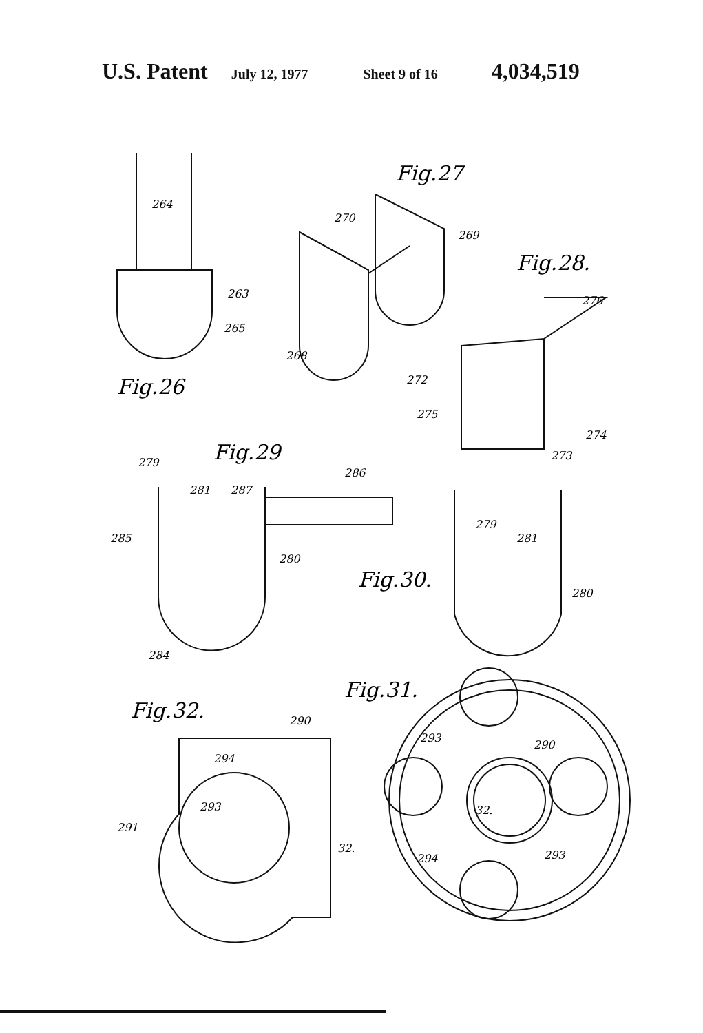U.S. Patent July 12, 1977 Sheet 9 of 16 4,034,519
264
263
265
Fig.26
Fig.27
270
269
268
Fig.28.
276
272
275
274
273
Fig.29
279
281
287
286
285
280
284
279
281
Fig.30.
280
Fig.31.
Fig.32.
290
294
293
291
293
290
32.
32.
294
293